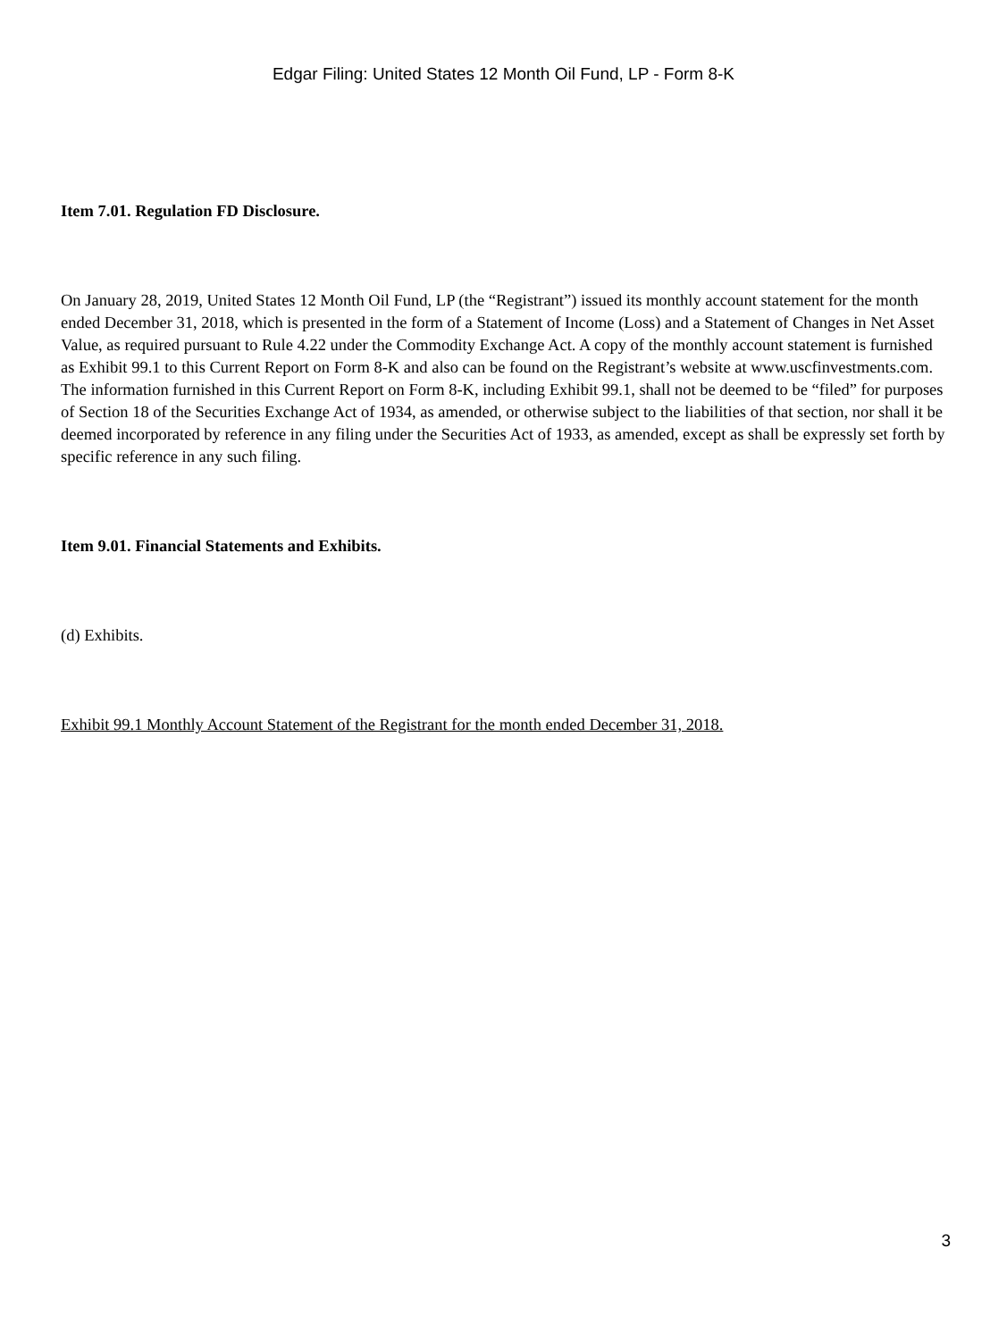Edgar Filing: United States 12 Month Oil Fund, LP - Form 8-K
Item 7.01. Regulation FD Disclosure.
On January 28, 2019, United States 12 Month Oil Fund, LP (the “Registrant”) issued its monthly account statement for the month ended December 31, 2018, which is presented in the form of a Statement of Income (Loss) and a Statement of Changes in Net Asset Value, as required pursuant to Rule 4.22 under the Commodity Exchange Act. A copy of the monthly account statement is furnished as Exhibit 99.1 to this Current Report on Form 8-K and also can be found on the Registrant’s website at www.uscfinvestments.com. The information furnished in this Current Report on Form 8-K, including Exhibit 99.1, shall not be deemed to be “filed” for purposes of Section 18 of the Securities Exchange Act of 1934, as amended, or otherwise subject to the liabilities of that section, nor shall it be deemed incorporated by reference in any filing under the Securities Act of 1933, as amended, except as shall be expressly set forth by specific reference in any such filing.
Item 9.01. Financial Statements and Exhibits.
(d) Exhibits.
Exhibit 99.1 Monthly Account Statement of the Registrant for the month ended December 31, 2018.
3